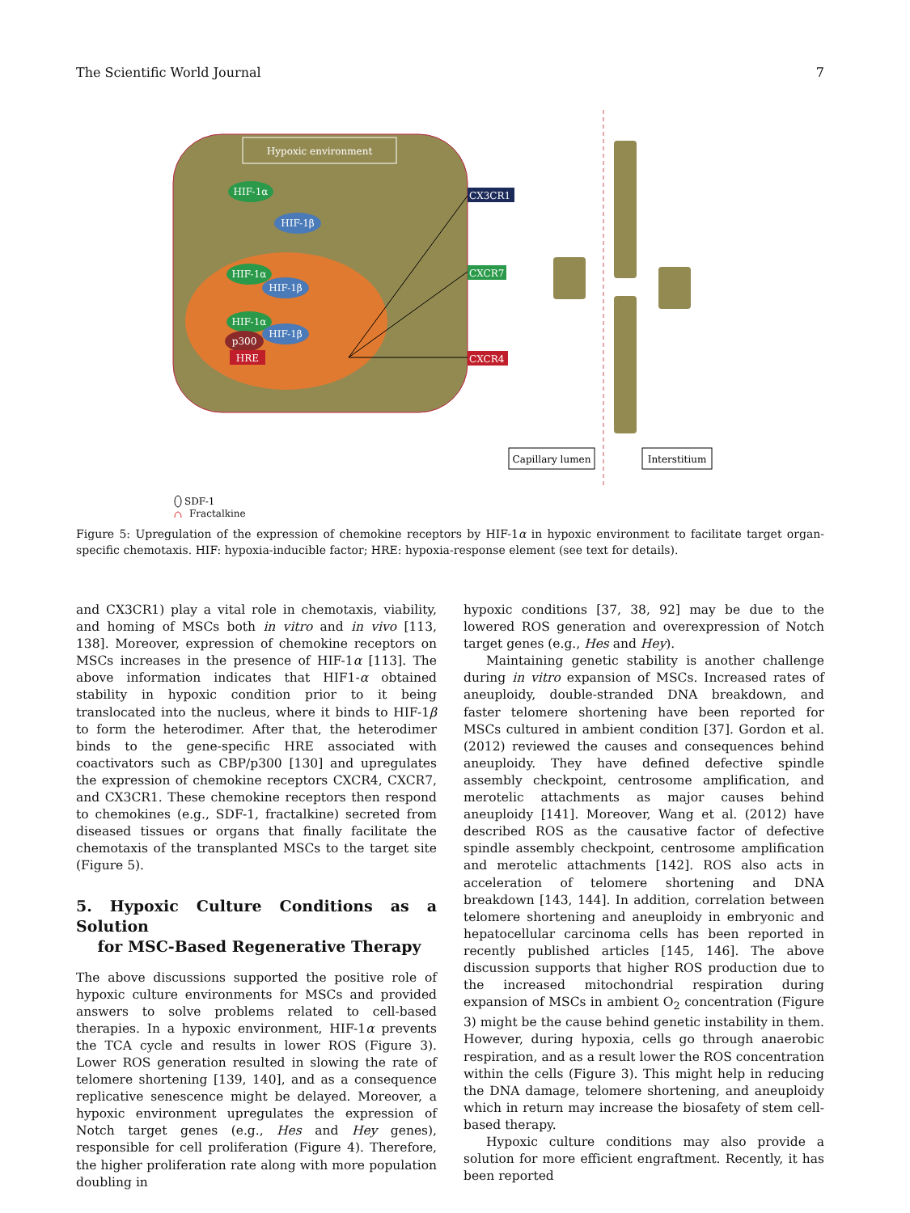The Scientific World Journal 7
Hypoxic environment
HIF-1α
HIF-1β
HIF-1α
HIF-1β
HIF-1α
HIF-1β
p300
HRE
CX3CR1
CXCR7
CXCR4
Capillary lumen
Interstitium
SDF-1
Fractalkine
Figure 5: Upregulation of the expression of chemokine receptors by HIF-1α in hypoxic environment to facilitate target organ-specific chemotaxis. HIF: hypoxia-inducible factor; HRE: hypoxia-response element (see text for details).
and CX3CR1) play a vital role in chemotaxis, viability, and homing of MSCs both in vitro and in vivo [113, 138]. Moreover, expression of chemokine receptors on MSCs increases in the presence of HIF-1α [113]. The above information indicates that HIF1-α obtained stability in hypoxic condition prior to it being translocated into the nucleus, where it binds to HIF-1β to form the heterodimer. After that, the heterodimer binds to the gene-specific HRE associated with coactivators such as CBP/p300 [130] and upregulates the expression of chemokine receptors CXCR4, CXCR7, and CX3CR1. These chemokine receptors then respond to chemokines (e.g., SDF-1, fractalkine) secreted from diseased tissues or organs that finally facilitate the chemotaxis of the transplanted MSCs to the target site (Figure 5).
5. Hypoxic Culture Conditions as a Solution
for MSC-Based Regenerative Therapy
The above discussions supported the positive role of hypoxic culture environments for MSCs and provided answers to solve problems related to cell-based therapies. In a hypoxic environment, HIF-1α prevents the TCA cycle and results in lower ROS (Figure 3). Lower ROS generation resulted in slowing the rate of telomere shortening [139, 140], and as a consequence replicative senescence might be delayed. Moreover, a hypoxic environment upregulates the expression of Notch target genes (e.g., Hes and Hey genes), responsible for cell proliferation (Figure 4). Therefore, the higher proliferation rate along with more population doubling in
hypoxic conditions [37, 38, 92] may be due to the lowered ROS generation and overexpression of Notch target genes (e.g., Hes and Hey).
Maintaining genetic stability is another challenge during in vitro expansion of MSCs. Increased rates of aneuploidy, double-stranded DNA breakdown, and faster telomere shortening have been reported for MSCs cultured in ambient condition [37]. Gordon et al. (2012) reviewed the causes and consequences behind aneuploidy. They have defined defective spindle assembly checkpoint, centrosome amplification, and merotelic attachments as major causes behind aneuploidy [141]. Moreover, Wang et al. (2012) have described ROS as the causative factor of defective spindle assembly checkpoint, centrosome amplification and merotelic attachments [142]. ROS also acts in acceleration of telomere shortening and DNA breakdown [143, 144]. In addition, correlation between telomere shortening and aneuploidy in embryonic and hepatocellular carcinoma cells has been reported in recently published articles [145, 146]. The above discussion supports that higher ROS production due to the increased mitochondrial respiration during expansion of MSCs in ambient O<sub>2</sub> concentration (Figure 3) might be the cause behind genetic instability in them. However, during hypoxia, cells go through anaerobic respiration, and as a result lower the ROS concentration within the cells (Figure 3). This might help in reducing the DNA damage, telomere shortening, and aneuploidy which in return may increase the biosafety of stem cell-based therapy.
Hypoxic culture conditions may also provide a solution for more efficient engraftment. Recently, it has been reported